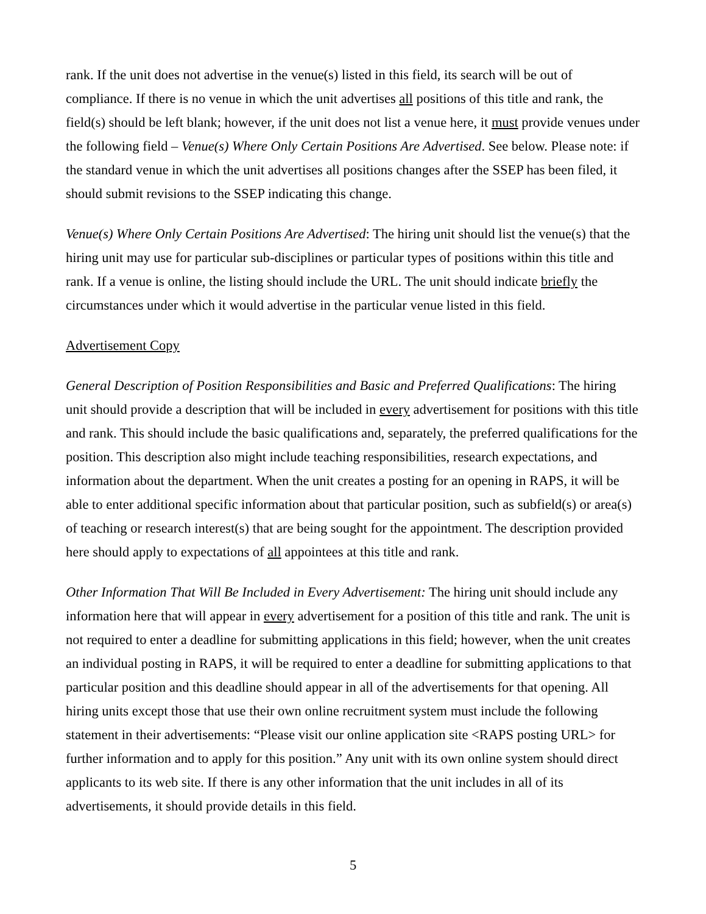rank. If the unit does not advertise in the venue(s) listed in this field, its search will be out of compliance. If there is no venue in which the unit advertises all positions of this title and rank, the field(s) should be left blank; however, if the unit does not list a venue here, it must provide venues under the following field – Venue(s) Where Only Certain Positions Are Advertised. See below. Please note: if the standard venue in which the unit advertises all positions changes after the SSEP has been filed, it should submit revisions to the SSEP indicating this change.
Venue(s) Where Only Certain Positions Are Advertised: The hiring unit should list the venue(s) that the hiring unit may use for particular sub-disciplines or particular types of positions within this title and rank. If a venue is online, the listing should include the URL. The unit should indicate briefly the circumstances under which it would advertise in the particular venue listed in this field.
Advertisement Copy
General Description of Position Responsibilities and Basic and Preferred Qualifications: The hiring unit should provide a description that will be included in every advertisement for positions with this title and rank. This should include the basic qualifications and, separately, the preferred qualifications for the position. This description also might include teaching responsibilities, research expectations, and information about the department. When the unit creates a posting for an opening in RAPS, it will be able to enter additional specific information about that particular position, such as subfield(s) or area(s) of teaching or research interest(s) that are being sought for the appointment. The description provided here should apply to expectations of all appointees at this title and rank.
Other Information That Will Be Included in Every Advertisement: The hiring unit should include any information here that will appear in every advertisement for a position of this title and rank. The unit is not required to enter a deadline for submitting applications in this field; however, when the unit creates an individual posting in RAPS, it will be required to enter a deadline for submitting applications to that particular position and this deadline should appear in all of the advertisements for that opening. All hiring units except those that use their own online recruitment system must include the following statement in their advertisements: “Please visit our online application site <RAPS posting URL> for further information and to apply for this position.” Any unit with its own online system should direct applicants to its web site. If there is any other information that the unit includes in all of its advertisements, it should provide details in this field.
5